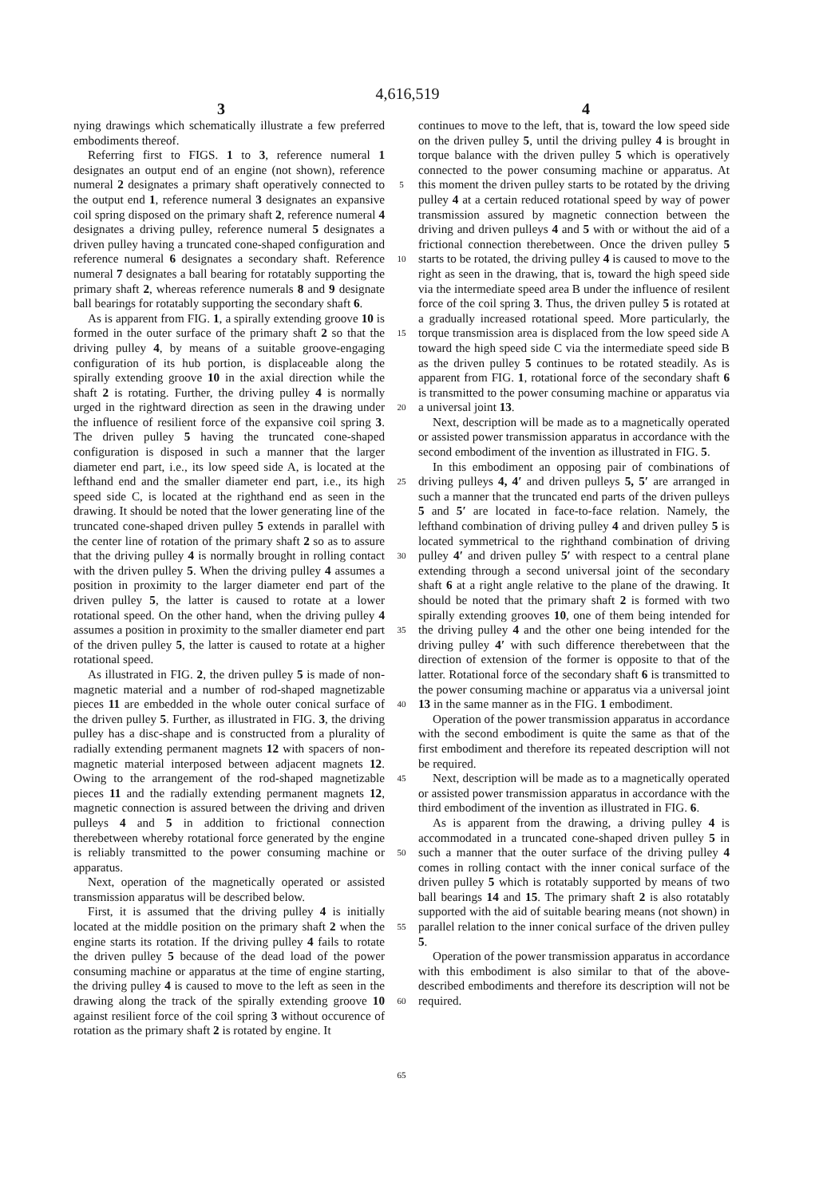4,616,519
3 4
nying drawings which schematically illustrate a few preferred embodiments thereof.
Referring first to FIGS. 1 to 3, reference numeral 1 designates an output end of an engine (not shown), reference numeral 2 designates a primary shaft operatively connected to the output end 1, reference numeral 3 designates an expansive coil spring disposed on the primary shaft 2, reference numeral 4 designates a driving pulley, reference numeral 5 designates a driven pulley having a truncated cone-shaped configuration and reference numeral 6 designates a secondary shaft. Reference numeral 7 designates a ball bearing for rotatably supporting the primary shaft 2, whereas reference numerals 8 and 9 designate ball bearings for rotatably supporting the secondary shaft 6.
As is apparent from FIG. 1, a spirally extending groove 10 is formed in the outer surface of the primary shaft 2 so that the driving pulley 4, by means of a suitable groove-engaging configuration of its hub portion, is displaceable along the spirally extending groove 10 in the axial direction while the shaft 2 is rotating. Further, the driving pulley 4 is normally urged in the rightward direction as seen in the drawing under the influence of resilient force of the expansive coil spring 3. The driven pulley 5 having the truncated cone-shaped configuration is disposed in such a manner that the larger diameter end part, i.e., its low speed side A, is located at the lefthand end and the smaller diameter end part, i.e., its high speed side C, is located at the righthand end as seen in the drawing. It should be noted that the lower generating line of the truncated cone-shaped driven pulley 5 extends in parallel with the center line of rotation of the primary shaft 2 so as to assure that the driving pulley 4 is normally brought in rolling contact with the driven pulley 5. When the driving pulley 4 assumes a position in proximity to the larger diameter end part of the driven pulley 5, the latter is caused to rotate at a lower rotational speed. On the other hand, when the driving pulley 4 assumes a position in proximity to the smaller diameter end part of the driven pulley 5, the latter is caused to rotate at a higher rotational speed.
As illustrated in FIG. 2, the driven pulley 5 is made of non-magnetic material and a number of rod-shaped magnetizable pieces 11 are embedded in the whole outer conical surface of the driven pulley 5. Further, as illustrated in FIG. 3, the driving pulley has a disc-shape and is constructed from a plurality of radially extending permanent magnets 12 with spacers of non-magnetic material interposed between adjacent magnets 12. Owing to the arrangement of the rod-shaped magnetizable pieces 11 and the radially extending permanent magnets 12, magnetic connection is assured between the driving and driven pulleys 4 and 5 in addition to frictional connection therebetween whereby rotational force generated by the engine is reliably transmitted to the power consuming machine or apparatus.
Next, operation of the magnetically operated or assisted transmission apparatus will be described below.
First, it is assumed that the driving pulley 4 is initially located at the middle position on the primary shaft 2 when the engine starts its rotation. If the driving pulley 4 fails to rotate the driven pulley 5 because of the dead load of the power consuming machine or apparatus at the time of engine starting, the driving pulley 4 is caused to move to the left as seen in the drawing along the track of the spirally extending groove 10 against resilient force of the coil spring 3 without occurence of rotation as the primary shaft 2 is rotated by engine. It
5
10
15
20
25
30
35
40
45
50
55
60
65
continues to move to the left, that is, toward the low speed side on the driven pulley 5, until the driving pulley 4 is brought in torque balance with the driven pulley 5 which is operatively connected to the power consuming machine or apparatus. At this moment the driven pulley starts to be rotated by the driving pulley 4 at a certain reduced rotational speed by way of power transmission assured by magnetic connection between the driving and driven pulleys 4 and 5 with or without the aid of a frictional connection therebetween. Once the driven pulley 5 starts to be rotated, the driving pulley 4 is caused to move to the right as seen in the drawing, that is, toward the high speed side via the intermediate speed area B under the influence of resilent force of the coil spring 3. Thus, the driven pulley 5 is rotated at a gradually increased rotational speed. More particularly, the torque transmission area is displaced from the low speed side A toward the high speed side C via the intermediate speed side B as the driven pulley 5 continues to be rotated steadily. As is apparent from FIG. 1, rotational force of the secondary shaft 6 is transmitted to the power consuming machine or apparatus via a universal joint 13.
Next, description will be made as to a magnetically operated or assisted power transmission apparatus in accordance with the second embodiment of the invention as illustrated in FIG. 5.
In this embodiment an opposing pair of combinations of driving pulleys 4, 4′ and driven pulleys 5, 5′ are arranged in such a manner that the truncated end parts of the driven pulleys 5 and 5′ are located in face-to-face relation. Namely, the lefthand combination of driving pulley 4 and driven pulley 5 is located symmetrical to the righthand combination of driving pulley 4′ and driven pulley 5′ with respect to a central plane extending through a second universal joint of the secondary shaft 6 at a right angle relative to the plane of the drawing. It should be noted that the primary shaft 2 is formed with two spirally extending grooves 10, one of them being intended for the driving pulley 4 and the other one being intended for the driving pulley 4′ with such difference therebetween that the direction of extension of the former is opposite to that of the latter. Rotational force of the secondary shaft 6 is transmitted to the power consuming machine or apparatus via a universal joint 13 in the same manner as in the FIG. 1 embodiment.
Operation of the power transmission apparatus in accordance with the second embodiment is quite the same as that of the first embodiment and therefore its repeated description will not be required.
Next, description will be made as to a magnetically operated or assisted power transmission apparatus in accordance with the third embodiment of the invention as illustrated in FIG. 6.
As is apparent from the drawing, a driving pulley 4 is accommodated in a truncated cone-shaped driven pulley 5 in such a manner that the outer surface of the driving pulley 4 comes in rolling contact with the inner conical surface of the driven pulley 5 which is rotatably supported by means of two ball bearings 14 and 15. The primary shaft 2 is also rotatably supported with the aid of suitable bearing means (not shown) in parallel relation to the inner conical surface of the driven pulley 5.
Operation of the power transmission apparatus in accordance with this embodiment is also similar to that of the above-described embodiments and therefore its description will not be required.